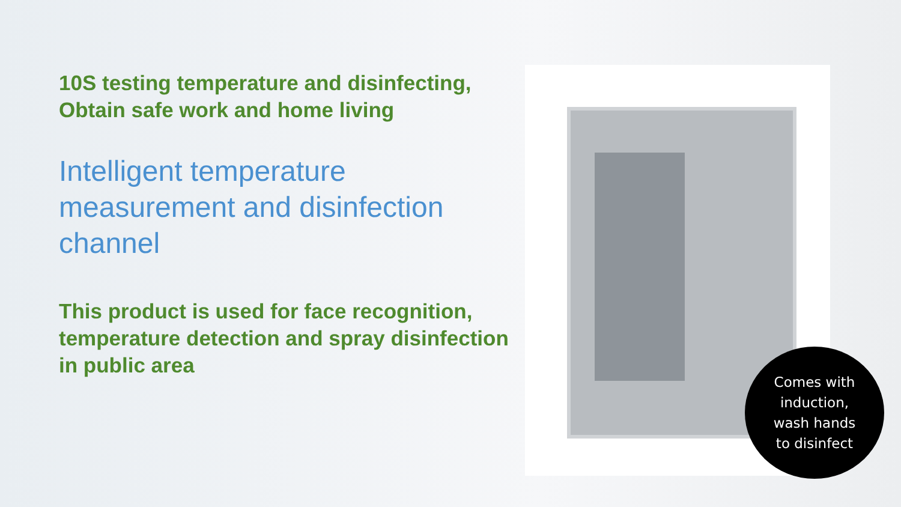10S testing temperature and disinfecting, Obtain safe work and home living
Intelligent temperature measurement and disinfection channel
This product is used for face recognition, temperature detection and spray disinfection in public area
Comes with
induction,
wash hands
to disinfect